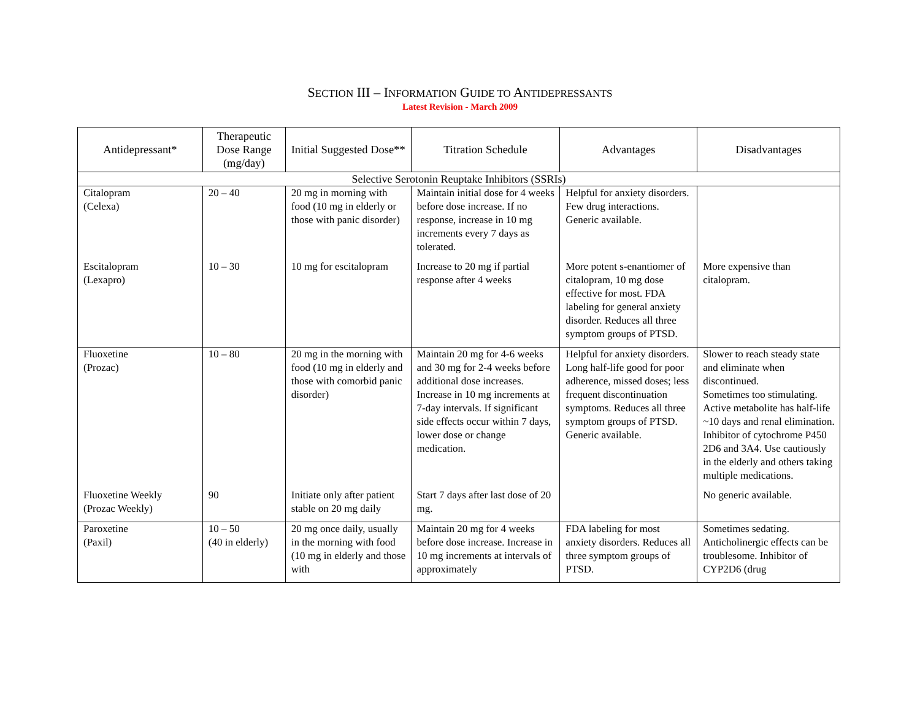SECTION III – INFORMATION GUIDE TO ANTIDEPRESSANTS
Latest Revision - March 2009
| Antidepressant* | Therapeutic Dose Range (mg/day) | Initial Suggested Dose** | Titration Schedule | Advantages | Disadvantages |
| --- | --- | --- | --- | --- | --- |
| Selective Serotonin Reuptake Inhibitors (SSRIs) | | | | | |
| Citalopram (Celexa) | 20 – 40 | 20 mg in morning with food (10 mg in elderly or those with panic disorder) | Maintain initial dose for 4 weeks before dose increase. If no response, increase in 10 mg increments every 7 days as tolerated. | Helpful for anxiety disorders. Few drug interactions. Generic available. | |
| Escitalopram (Lexapro) | 10 – 30 | 10 mg for escitalopram | Increase to 20 mg if partial response after 4 weeks | More potent s-enantiomer of citalopram, 10 mg dose effective for most. FDA labeling for general anxiety disorder. Reduces all three symptom groups of PTSD. | More expensive than citalopram. |
| Fluoxetine (Prozac) | 10 – 80 | 20 mg in the morning with food (10 mg in elderly and those with comorbid panic disorder) | Maintain 20 mg for 4-6 weeks and 30 mg for 2-4 weeks before additional dose increases. Increase in 10 mg increments at 7-day intervals. If significant side effects occur within 7 days, lower dose or change medication. | Helpful for anxiety disorders. Long half-life good for poor adherence, missed doses; less frequent discontinuation symptoms. Reduces all three symptom groups of PTSD. Generic available. | Slower to reach steady state and eliminate when discontinued. Sometimes too stimulating. Active metabolite has half-life ~10 days and renal elimination. Inhibitor of cytochrome P450 2D6 and 3A4. Use cautiously in the elderly and others taking multiple medications. |
| Fluoxetine Weekly (Prozac Weekly) | 90 | Initiate only after patient stable on 20 mg daily | Start 7 days after last dose of 20 mg. | | No generic available. |
| Paroxetine (Paxil) | 10 – 50 (40 in elderly) | 20 mg once daily, usually in the morning with food (10 mg in elderly and those with | Maintain 20 mg for 4 weeks before dose increase. Increase in 10 mg increments at intervals of approximately | FDA labeling for most anxiety disorders. Reduces all three symptom groups of PTSD. | Sometimes sedating. Anticholinergic effects can be troublesome. Inhibitor of CYP2D6 (drug |